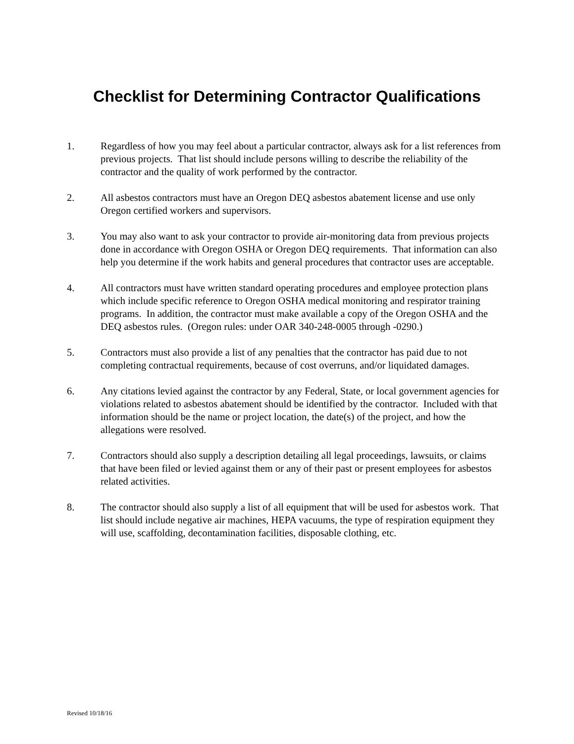Checklist for Determining Contractor Qualifications
1. Regardless of how you may feel about a particular contractor, always ask for a list references from previous projects. That list should include persons willing to describe the reliability of the contractor and the quality of work performed by the contractor.
2. All asbestos contractors must have an Oregon DEQ asbestos abatement license and use only Oregon certified workers and supervisors.
3. You may also want to ask your contractor to provide air-monitoring data from previous projects done in accordance with Oregon OSHA or Oregon DEQ requirements. That information can also help you determine if the work habits and general procedures that contractor uses are acceptable.
4. All contractors must have written standard operating procedures and employee protection plans which include specific reference to Oregon OSHA medical monitoring and respirator training programs. In addition, the contractor must make available a copy of the Oregon OSHA and the DEQ asbestos rules. (Oregon rules: under OAR 340-248-0005 through -0290.)
5. Contractors must also provide a list of any penalties that the contractor has paid due to not completing contractual requirements, because of cost overruns, and/or liquidated damages.
6. Any citations levied against the contractor by any Federal, State, or local government agencies for violations related to asbestos abatement should be identified by the contractor. Included with that information should be the name or project location, the date(s) of the project, and how the allegations were resolved.
7. Contractors should also supply a description detailing all legal proceedings, lawsuits, or claims that have been filed or levied against them or any of their past or present employees for asbestos related activities.
8. The contractor should also supply a list of all equipment that will be used for asbestos work. That list should include negative air machines, HEPA vacuums, the type of respiration equipment they will use, scaffolding, decontamination facilities, disposable clothing, etc.
Revised 10/18/16